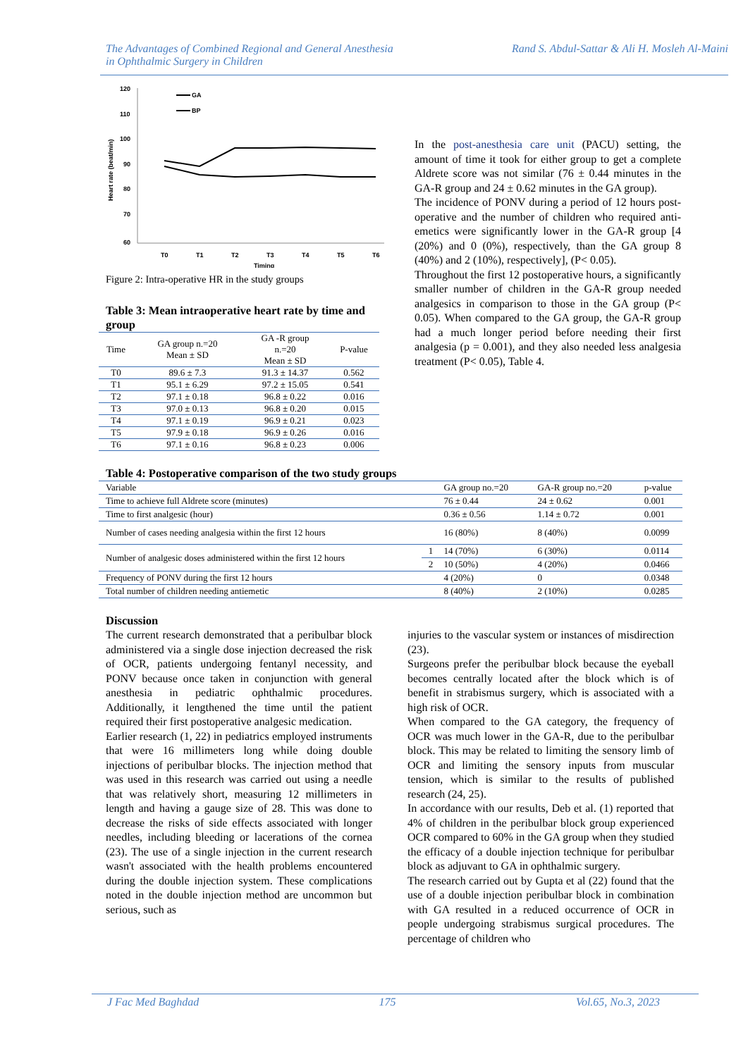The Advantages of Combined Regional and General Anesthesia
in Ophthalmic Surgery in Children Rand S. Abdul-Sattar & Ali H. Mosleh Al-Maini
120
110
100
90
80
70
60
T0
T1
T2
T3
T4
T5
T6
Timing
Heart rate (beat/min)
GA
BP
Figure 2: Intra-operative HR in the study groups
Table 3: Mean intraoperative heart rate by time and group
| Time | GA group n.=20 Mean ± SD | GA -R group n.=20 Mean ± SD | P-value |
| --- | --- | --- | --- |
| T0 | 89.6 ± 7.3 | 91.3 ± 14.37 | 0.562 |
| T1 | 95.1 ± 6.29 | 97.2 ± 15.05 | 0.541 |
| T2 | 97.1 ± 0.18 | 96.8 ± 0.22 | 0.016 |
| T3 | 97.0 ± 0.13 | 96.8 ± 0.20 | 0.015 |
| T4 | 97.1 ± 0.19 | 96.9 ± 0.21 | 0.023 |
| T5 | 97.9 ± 0.18 | 96.9 ± 0.26 | 0.016 |
| T6 | 97.1 ± 0.16 | 96.8 ± 0.23 | 0.006 |
In the post-anesthesia care unit (PACU) setting, the amount of time it took for either group to get a complete Aldrete score was not similar (76 ± 0.44 minutes in the GA-R group and 24 ± 0.62 minutes in the GA group).
The incidence of PONV during a period of 12 hours post-operative and the number of children who required anti-emetics were significantly lower in the GA-R group [4 (20%) and 0 (0%), respectively, than the GA group 8 (40%) and 2 (10%), respectively], (P< 0.05).
Throughout the first 12 postoperative hours, a significantly smaller number of children in the GA-R group needed analgesics in comparison to those in the GA group (P< 0.05). When compared to the GA group, the GA-R group had a much longer period before needing their first analgesia (p = 0.001), and they also needed less analgesia treatment (P< 0.05), Table 4.
Table 4: Postoperative comparison of the two study groups
| Variable | | GA group no.=20 | GA-R group no.=20 | p-value |
| --- | --- | --- | --- | --- |
| Time to achieve full Aldrete score (minutes) | | 76 ± 0.44 | 24 ± 0.62 | 0.001 |
| Time to first analgesic (hour) | | 0.36 ± 0.56 | 1.14 ± 0.72 | 0.001 |
| Number of cases needing analgesia within the first 12 hours | | 16 (80%) | 8 (40%) | 0.0099 |
| Number of analgesic doses administered within the first 12 hours | 1 | 14 (70%) | 6 (30%) | 0.0114 |
| | 2 | 10 (50%) | 4 (20%) | 0.0466 |
| Frequency of PONV during the first 12 hours | | 4 (20%) | 0 | 0.0348 |
| Total number of children needing antiemetic | | 8 (40%) | 2 (10%) | 0.0285 |
Discussion
The current research demonstrated that a peribulbar block administered via a single dose injection decreased the risk of OCR, patients undergoing fentanyl necessity, and PONV because once taken in conjunction with general anesthesia in pediatric ophthalmic procedures. Additionally, it lengthened the time until the patient required their first postoperative analgesic medication.
Earlier research (1, 22) in pediatrics employed instruments that were 16 millimeters long while doing double injections of peribulbar blocks. The injection method that was used in this research was carried out using a needle that was relatively short, measuring 12 millimeters in length and having a gauge size of 28. This was done to decrease the risks of side effects associated with longer needles, including bleeding or lacerations of the cornea (23). The use of a single injection in the current research wasn't associated with the health problems encountered during the double injection system. These complications noted in the double injection method are uncommon but serious, such as
injuries to the vascular system or instances of misdirection (23).
Surgeons prefer the peribulbar block because the eyeball becomes centrally located after the block which is of benefit in strabismus surgery, which is associated with a high risk of OCR.
When compared to the GA category, the frequency of OCR was much lower in the GA-R, due to the peribulbar block. This may be related to limiting the sensory limb of OCR and limiting the sensory inputs from muscular tension, which is similar to the results of published research (24, 25).
In accordance with our results, Deb et al. (1) reported that 4% of children in the peribulbar block group experienced OCR compared to 60% in the GA group when they studied the efficacy of a double injection technique for peribulbar block as adjuvant to GA in ophthalmic surgery.
The research carried out by Gupta et al (22) found that the use of a double injection peribulbar block in combination with GA resulted in a reduced occurrence of OCR in people undergoing strabismus surgical procedures. The percentage of children who
J Fac Med Baghdad 175 Vol.65, No.3, 2023